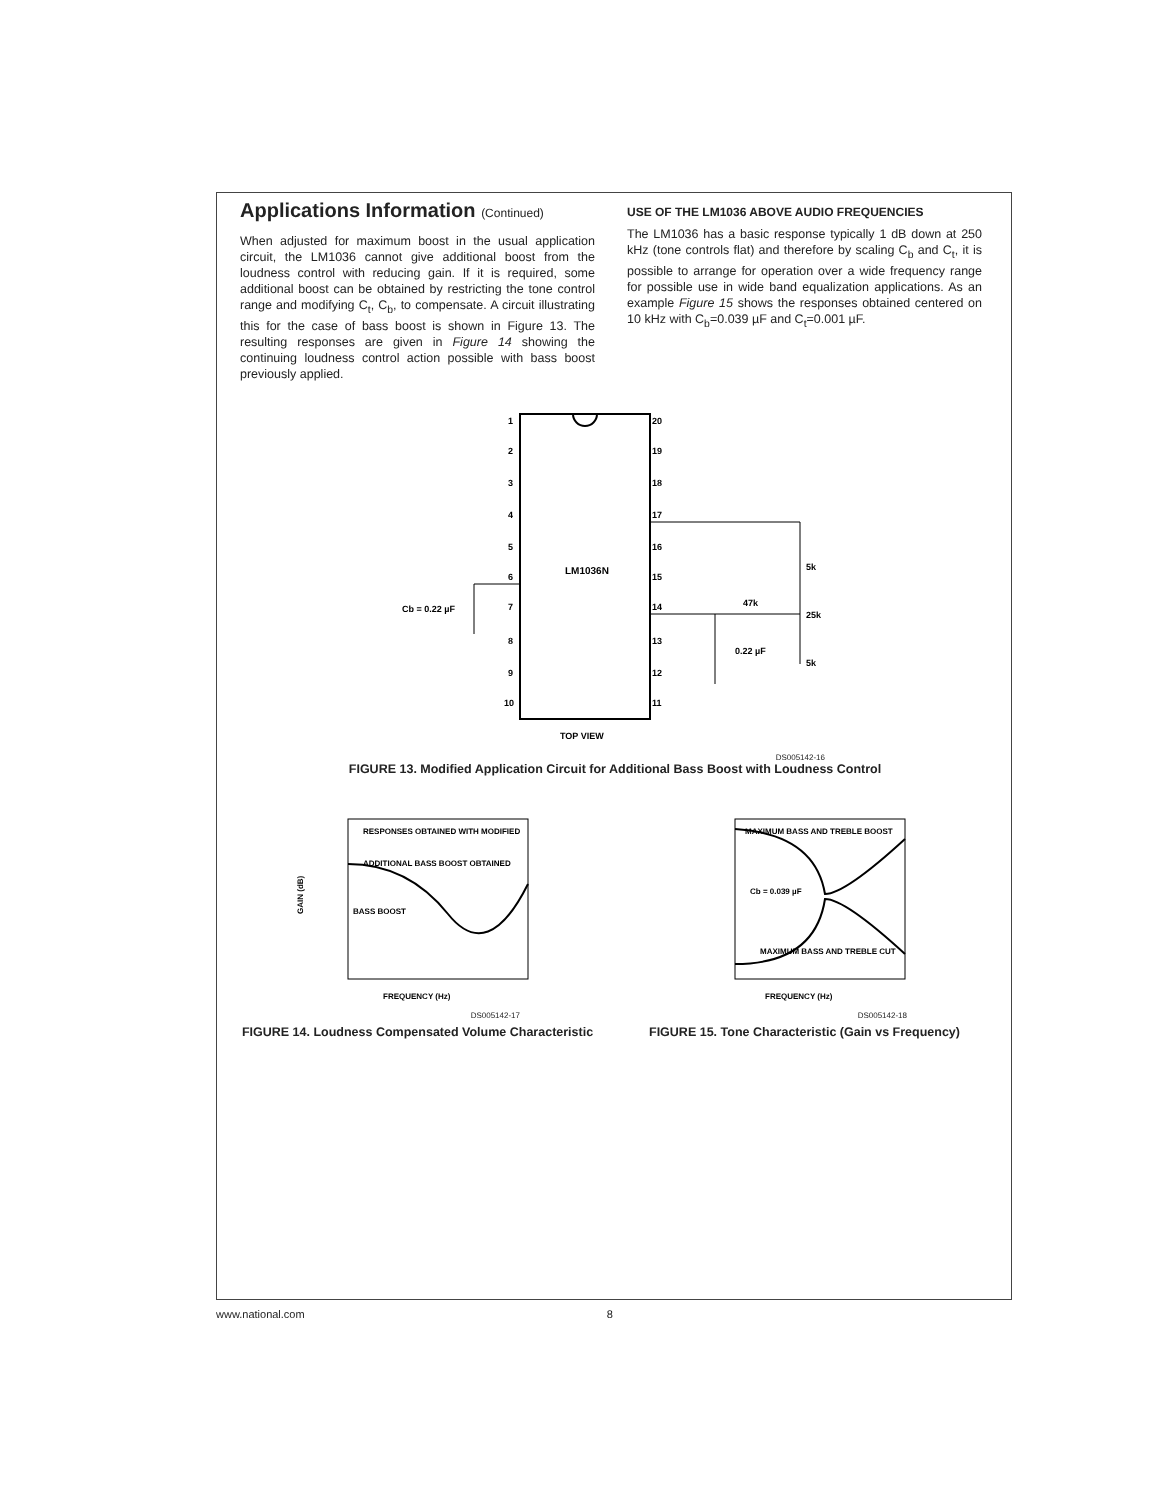Applications Information (Continued)
When adjusted for maximum boost in the usual application circuit, the LM1036 cannot give additional boost from the loudness control with reducing gain. If it is required, some additional boost can be obtained by restricting the tone control range and modifying C<sub>t</sub>, C<sub>b</sub>, to compensate. A circuit illustrating this for the case of bass boost is shown in Figure 13. The resulting responses are given in Figure 14 showing the continuing loudness control action possible with bass boost previously applied.
USE OF THE LM1036 ABOVE AUDIO FREQUENCIES
The LM1036 has a basic response typically 1 dB down at 250 kHz (tone controls flat) and therefore by scaling C<sub>b</sub> and C<sub>t</sub>, it is possible to arrange for operation over a wide frequency range for possible use in wide band equalization applications. As an example Figure 15 shows the responses obtained centered on 10 kHz with C<sub>b</sub>=0.039 µF and C<sub>t</sub>=0.001 µF.
LM1036N
TOP VIEW
1
2
3
4
5
6
7
8
9
10
20
19
18
17
16
15
14
13
12
11
Cb = 0.22 µF
47k
5k
25k
5k
0.22 µF
DS005142-16
FIGURE 13. Modified Application Circuit for Additional Bass Boost with Loudness Control
GAIN (dB)
RESPONSES OBTAINED WITH MODIFIED
ADDITIONAL BASS BOOST OBTAINED
BASS BOOST
FREQUENCY (Hz)
DS005142-17
FIGURE 14. Loudness Compensated Volume Characteristic
MAXIMUM BASS AND TREBLE BOOST
MAXIMUM BASS AND TREBLE CUT
Cb = 0.039 µF
FREQUENCY (Hz)
DS005142-18
FIGURE 15. Tone Characteristic (Gain vs Frequency)
www.national.com 8